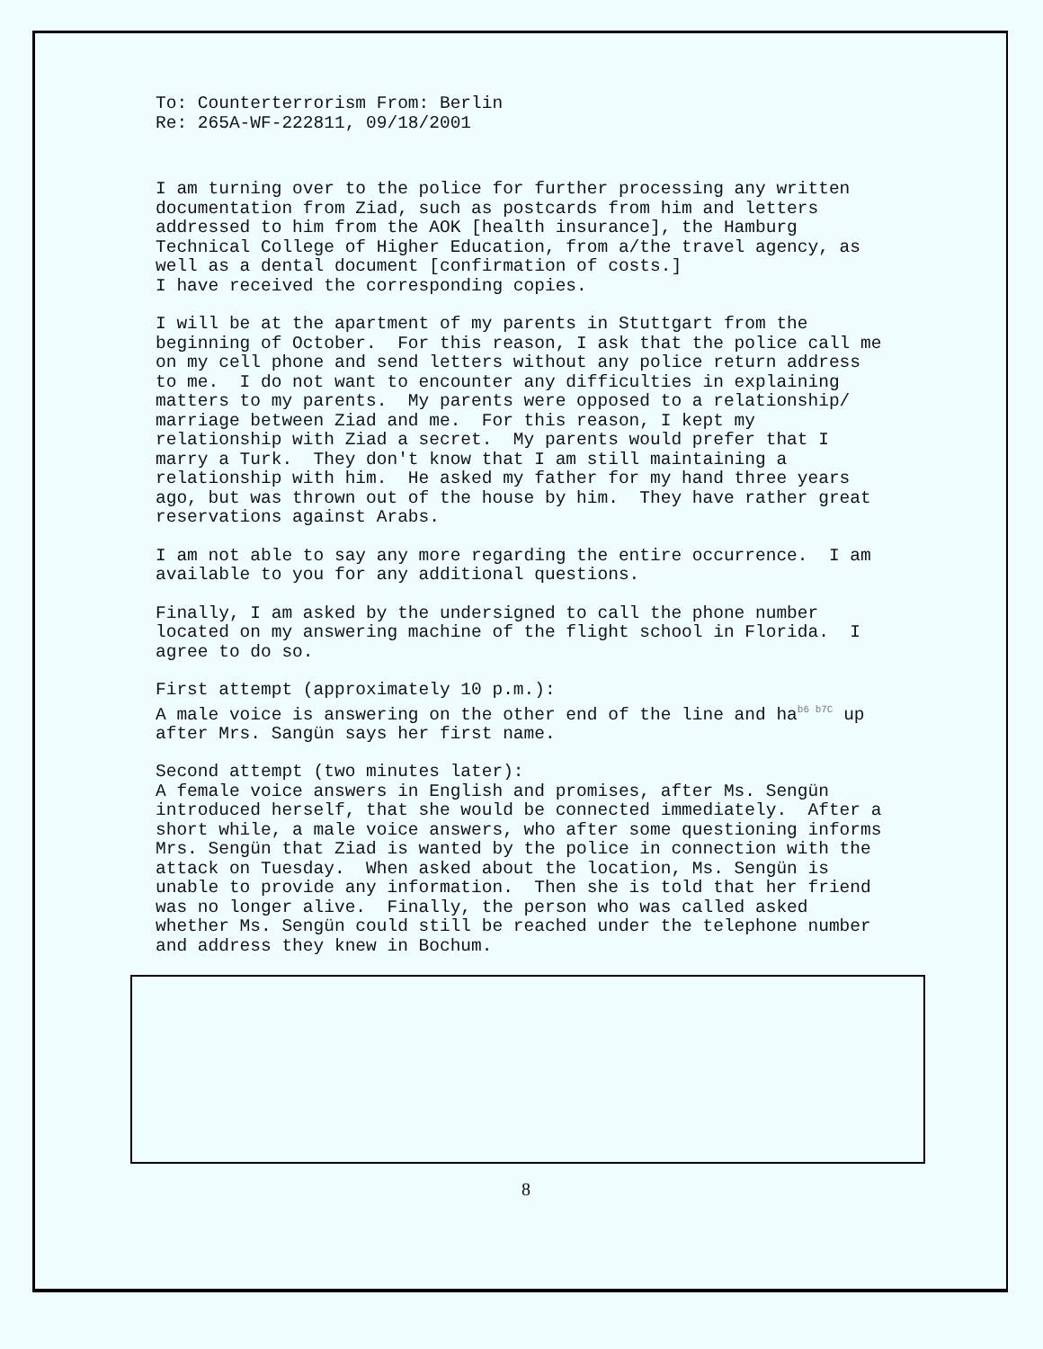To: Counterterrorism From: Berlin Re: 265A-WF-222811, 09/18/2001
I am turning over to the police for further processing any written documentation from Ziad, such as postcards from him and letters addressed to him from the AOK [health insurance], the Hamburg Technical College of Higher Education, from a/the travel agency, as well as a dental document [confirmation of costs.] I have received the corresponding copies.
I will be at the apartment of my parents in Stuttgart from the beginning of October. For this reason, I ask that the police call me on my cell phone and send letters without any police return address to me. I do not want to encounter any difficulties in explaining matters to my parents. My parents were opposed to a relationship/ marriage between Ziad and me. For this reason, I kept my relationship with Ziad a secret. My parents would prefer that I marry a Turk. They don't know that I am still maintaining a relationship with him. He asked my father for my hand three years ago, but was thrown out of the house by him. They have rather great reservations against Arabs.
I am not able to say any more regarding the entire occurrence. I am available to you for any additional questions.
Finally, I am asked by the undersigned to call the phone number located on my answering machine of the flight school in Florida. I agree to do so.
First attempt (approximately 10 p.m.): A male voice is answering on the other end of the line and ha<sup>b6 b7C</sup> up after Mrs. Sangün says her first name.
Second attempt (two minutes later): A female voice answers in English and promises, after Ms. Sengün introduced herself, that she would be connected immediately. After a short while, a male voice answers, who after some questioning informs Mrs. Sengün that Ziad is wanted by the police in connection with the attack on Tuesday. When asked about the location, Ms. Sengün is unable to provide any information. Then she is told that her friend was no longer alive. Finally, the person who was called asked whether Ms. Sengün could still be reached under the telephone number and address they knew in Bochum.
8